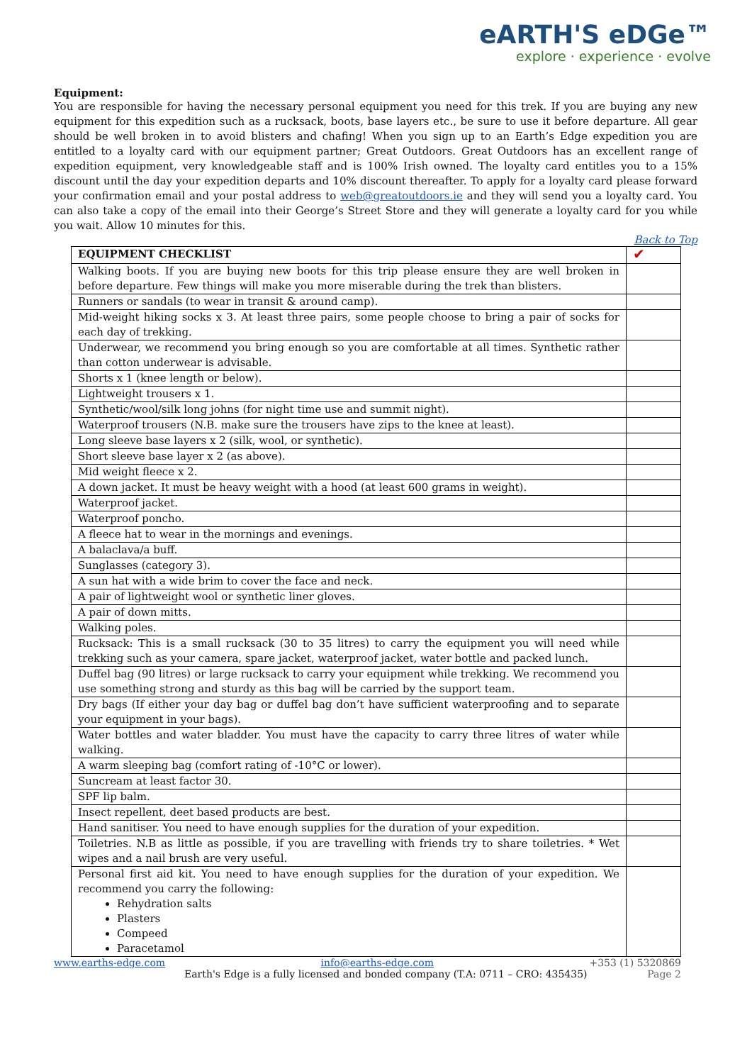eARTH'S eDGe™
explore · experience · evolve
Equipment:
You are responsible for having the necessary personal equipment you need for this trek. If you are buying any new equipment for this expedition such as a rucksack, boots, base layers etc., be sure to use it before departure. All gear should be well broken in to avoid blisters and chafing! When you sign up to an Earth’s Edge expedition you are entitled to a loyalty card with our equipment partner; Great Outdoors. Great Outdoors has an excellent range of expedition equipment, very knowledgeable staff and is 100% Irish owned. The loyalty card entitles you to a 15% discount until the day your expedition departs and 10% discount thereafter. To apply for a loyalty card please forward your confirmation email and your postal address to web@greatoutdoors.ie and they will send you a loyalty card. You can also take a copy of the email into their George’s Street Store and they will generate a loyalty card for you while you wait. Allow 10 minutes for this.
Back to Top
| EQUIPMENT CHECKLIST | ✔ |
| Walking boots. If you are buying new boots for this trip please ensure they are well broken in before departure. Few things will make you more miserable during the trek than blisters. | |
| Runners or sandals (to wear in transit & around camp). | |
| Mid-weight hiking socks x 3. At least three pairs, some people choose to bring a pair of socks for each day of trekking. | |
| Underwear, we recommend you bring enough so you are comfortable at all times. Synthetic rather than cotton underwear is advisable. | |
| Shorts x 1 (knee length or below). | |
| Lightweight trousers x 1. | |
| Synthetic/wool/silk long johns (for night time use and summit night). | |
| Waterproof trousers (N.B. make sure the trousers have zips to the knee at least). | |
| Long sleeve base layers x 2 (silk, wool, or synthetic). | |
| Short sleeve base layer x 2 (as above). | |
| Mid weight fleece x 2. | |
| A down jacket. It must be heavy weight with a hood (at least 600 grams in weight). | |
| Waterproof jacket. | |
| Waterproof poncho. | |
| A fleece hat to wear in the mornings and evenings. | |
| A balaclava/a buff. | |
| Sunglasses (category 3). | |
| A sun hat with a wide brim to cover the face and neck. | |
| A pair of lightweight wool or synthetic liner gloves. | |
| A pair of down mitts. | |
| Walking poles. | |
| Rucksack: This is a small rucksack (30 to 35 litres) to carry the equipment you will need while trekking such as your camera, spare jacket, waterproof jacket, water bottle and packed lunch. | |
| Duffel bag (90 litres) or large rucksack to carry your equipment while trekking. We recommend you use something strong and sturdy as this bag will be carried by the support team. | |
| Dry bags (If either your day bag or duffel bag don’t have sufficient waterproofing and to separate your equipment in your bags). | |
| Water bottles and water bladder. You must have the capacity to carry three litres of water while walking. | |
| A warm sleeping bag (comfort rating of -10°C or lower). | |
| Suncream at least factor 30. | |
| SPF lip balm. | |
| Insect repellent, deet based products are best. | |
| Hand sanitiser. You need to have enough supplies for the duration of your expedition. | |
| Toiletries. N.B as little as possible, if you are travelling with friends try to share toiletries. * Wet wipes and a nail brush are very useful. | |
| Personal first aid kit. You need to have enough supplies for the duration of your expedition. We recommend you carry the following: Rehydration salts Plasters Compeed Paracetamol | |
www.earths-edge.com info@earths-edge.com +353 (1) 5320869
Earth's Edge is a fully licensed and bonded company (T.A: 0711 – CRO: 435435) Page 2